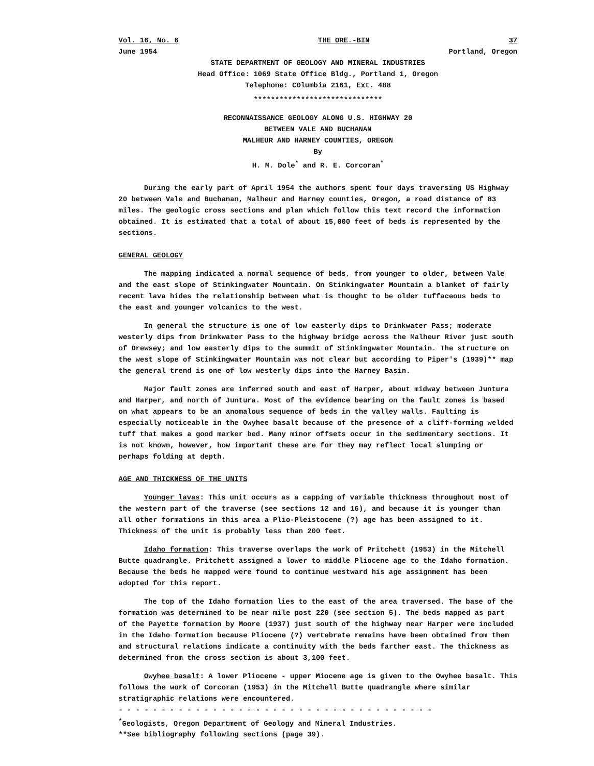Vol. 16, No. 6 THE ORE.-BIN 37
June 1954 Portland, Oregon
STATE DEPARTMENT OF GEOLOGY AND MINERAL INDUSTRIES
Head Office: 1069 State Office Bldg., Portland 1, Oregon
Telephone: COlumbia 2161, Ext. 488
******************************
RECONNAISSANCE GEOLOGY ALONG U.S. HIGHWAY 20
BETWEEN VALE AND BUCHANAN
MALHEUR AND HARNEY COUNTIES, OREGON
By
H. M. Dole<sup>*</sup> and R. E. Corcoran<sup>*</sup>
During the early part of April 1954 the authors spent four days traversing US Highway 20 between Vale and Buchanan, Malheur and Harney counties, Oregon, a road distance of 83 miles. The geologic cross sections and plan which follow this text record the information obtained. It is estimated that a total of about 15,000 feet of beds is represented by the sections.
GENERAL GEOLOGY
The mapping indicated a normal sequence of beds, from younger to older, between Vale and the east slope of Stinkingwater Mountain. On Stinkingwater Mountain a blanket of fairly recent lava hides the relationship between what is thought to be older tuffaceous beds to the east and younger volcanics to the west.
In general the structure is one of low easterly dips to Drinkwater Pass; moderate westerly dips from Drinkwater Pass to the highway bridge across the Malheur River just south of Drewsey; and low easterly dips to the summit of Stinkingwater Mountain. The structure on the west slope of Stinkingwater Mountain was not clear but according to Piper's (1939)** map the general trend is one of low westerly dips into the Harney Basin.
Major fault zones are inferred south and east of Harper, about midway between Juntura and Harper, and north of Juntura. Most of the evidence bearing on the fault zones is based on what appears to be an anomalous sequence of beds in the valley walls. Faulting is especially noticeable in the Owyhee basalt because of the presence of a cliff-forming welded tuff that makes a good marker bed. Many minor offsets occur in the sedimentary sections. It is not known, however, how important these are for they may reflect local slumping or perhaps folding at depth.
AGE AND THICKNESS OF THE UNITS
Younger lavas: This unit occurs as a capping of variable thickness throughout most of the western part of the traverse (see sections 12 and 16), and because it is younger than all other formations in this area a Plio-Pleistocene (?) age has been assigned to it. Thickness of the unit is probably less than 200 feet.
Idaho formation: This traverse overlaps the work of Pritchett (1953) in the Mitchell Butte quadrangle. Pritchett assigned a lower to middle Pliocene age to the Idaho formation. Because the beds he mapped were found to continue westward his age assignment has been adopted for this report.
The top of the Idaho formation lies to the east of the area traversed. The base of the formation was determined to be near mile post 220 (see section 5). The beds mapped as part of the Payette formation by Moore (1937) just south of the highway near Harper were included in the Idaho formation because Pliocene (?) vertebrate remains have been obtained from them and structural relations indicate a continuity with the beds farther east. The thickness as determined from the cross section is about 3,100 feet.
Owyhee basalt: A lower Pliocene - upper Miocene age is given to the Owyhee basalt. This follows the work of Corcoran (1953) in the Mitchell Butte quadrangle where similar stratigraphic relations were encountered.
- - - - - - - - - - - - - - - - - - - - - - - - - - - - - - - - - - - - -
<sup>*</sup> Geologists, Oregon Department of Geology and Mineral Industries.
**See bibliography following sections (page 39).